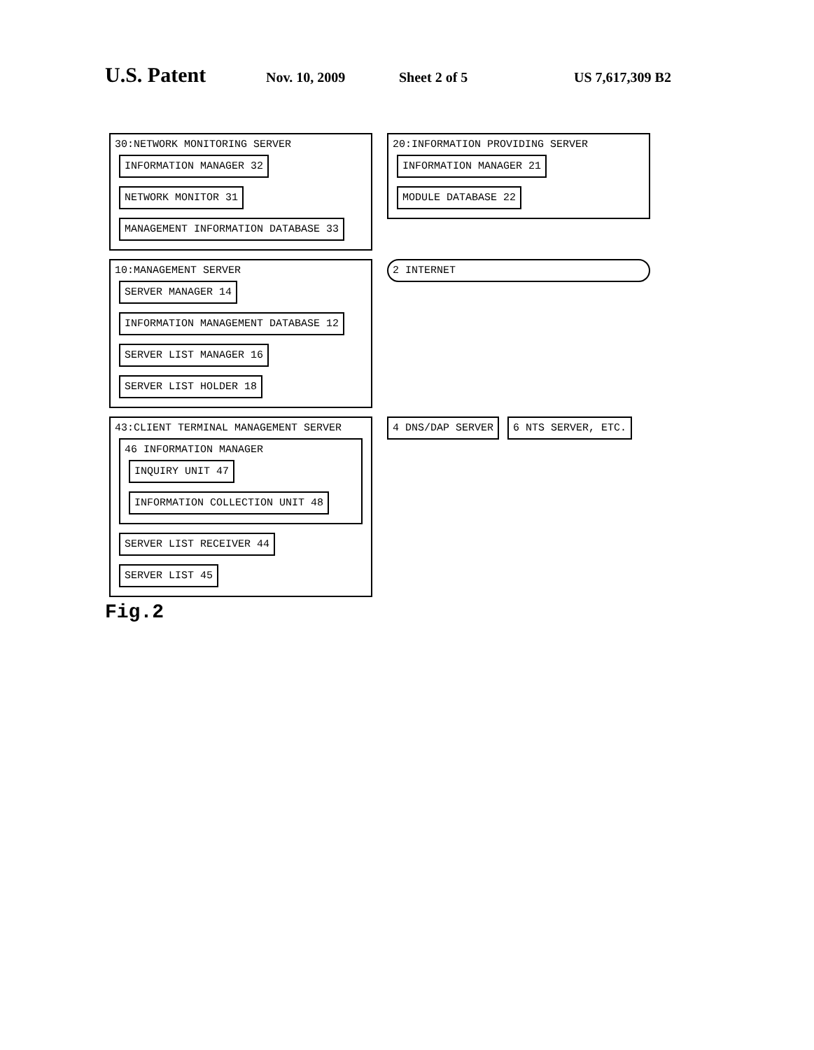U.S. Patent Nov. 10, 2009 Sheet 2 of 5 US 7,617,309 B2
30:NETWORK MONITORING SERVER
INFORMATION MANAGER 32 NETWORK MONITOR 31
MANAGEMENT INFORMATION DATABASE 33
20:INFORMATION PROVIDING SERVER
INFORMATION MANAGER 21 MODULE DATABASE 22
10:MANAGEMENT SERVER
SERVER MANAGER 14
INFORMATION MANAGEMENT DATABASE 12
SERVER LIST MANAGER 16 SERVER LIST HOLDER 18
2 INTERNET
43:CLIENT TERMINAL MANAGEMENT SERVER
46 INFORMATION MANAGER
INQUIRY UNIT 47 INFORMATION COLLECTION UNIT 48
SERVER LIST RECEIVER 44 SERVER LIST 45
4 DNS/DAP SERVER 6 NTS SERVER, ETC.
Fig.2